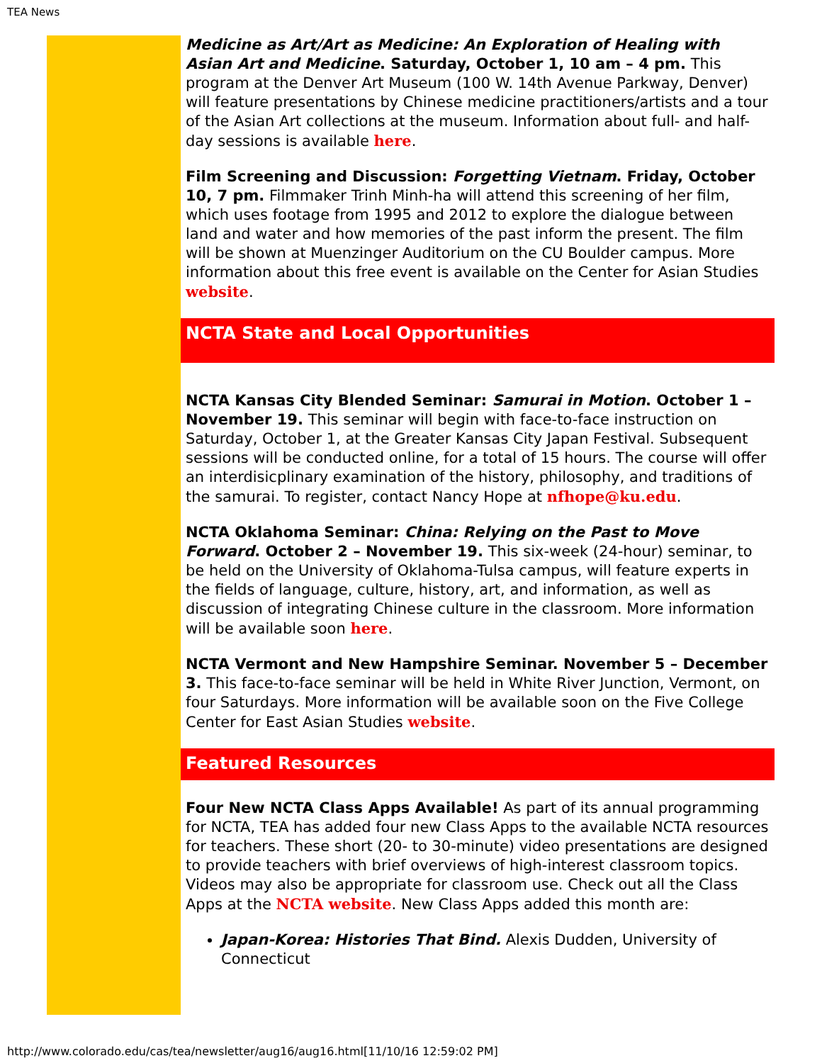TEA News
Medicine as Art/Art as Medicine: An Exploration of Healing with Asian Art and Medicine. Saturday, October 1, 10 am – 4 pm. This program at the Denver Art Museum (100 W. 14th Avenue Parkway, Denver) will feature presentations by Chinese medicine practitioners/artists and a tour of the Asian Art collections at the museum. Information about full- and half-day sessions is available here.
Film Screening and Discussion: Forgetting Vietnam. Friday, October 10, 7 pm. Filmmaker Trinh Minh-ha will attend this screening of her film, which uses footage from 1995 and 2012 to explore the dialogue between land and water and how memories of the past inform the present. The film will be shown at Muenzinger Auditorium on the CU Boulder campus. More information about this free event is available on the Center for Asian Studies website.
NCTA State and Local Opportunities
NCTA Kansas City Blended Seminar: Samurai in Motion. October 1 – November 19. This seminar will begin with face-to-face instruction on Saturday, October 1, at the Greater Kansas City Japan Festival. Subsequent sessions will be conducted online, for a total of 15 hours. The course will offer an interdisicplinary examination of the history, philosophy, and traditions of the samurai. To register, contact Nancy Hope at nfhope@ku.edu.
NCTA Oklahoma Seminar: China: Relying on the Past to Move Forward. October 2 – November 19. This six-week (24-hour) seminar, to be held on the University of Oklahoma-Tulsa campus, will feature experts in the fields of language, culture, history, art, and information, as well as discussion of integrating Chinese culture in the classroom. More information will be available soon here.
NCTA Vermont and New Hampshire Seminar. November 5 – December 3. This face-to-face seminar will be held in White River Junction, Vermont, on four Saturdays. More information will be available soon on the Five College Center for East Asian Studies website.
Featured Resources
Four New NCTA Class Apps Available! As part of its annual programming for NCTA, TEA has added four new Class Apps to the available NCTA resources for teachers. These short (20- to 30-minute) video presentations are designed to provide teachers with brief overviews of high-interest classroom topics. Videos may also be appropriate for classroom use. Check out all the Class Apps at the NCTA website. New Class Apps added this month are:
Japan-Korea: Histories That Bind. Alexis Dudden, University of Connecticut
http://www.colorado.edu/cas/tea/newsletter/aug16/aug16.html[11/10/16 12:59:02 PM]